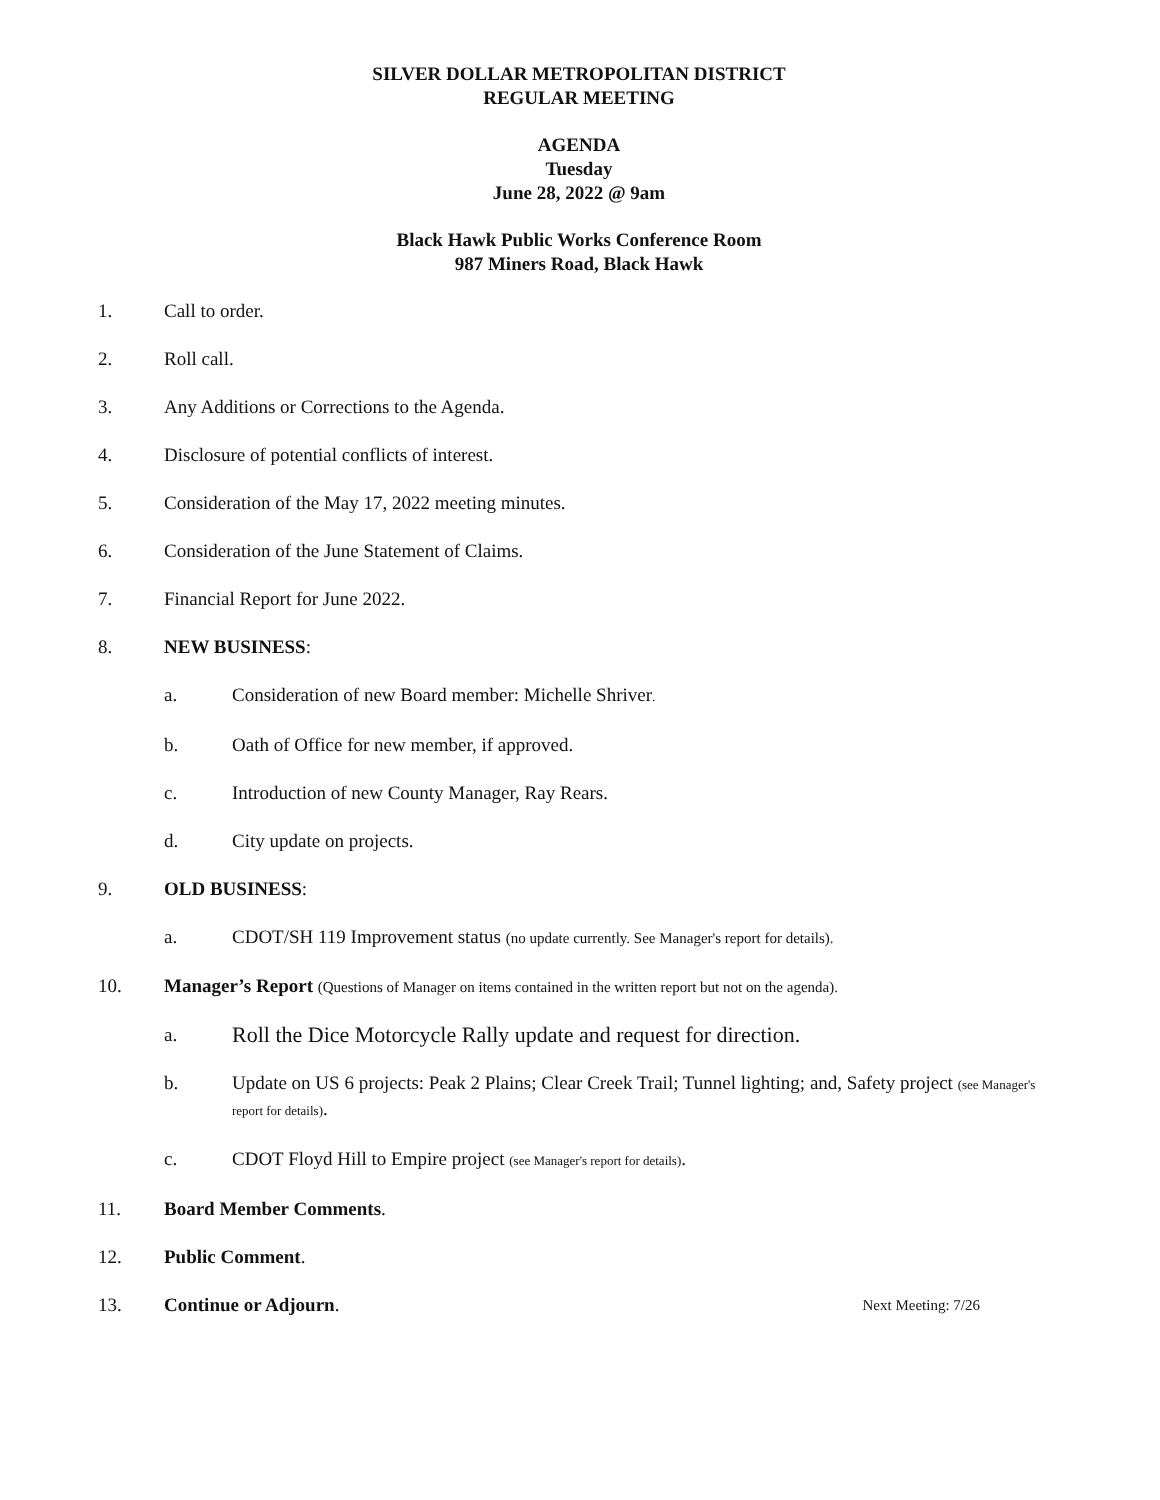SILVER DOLLAR METROPOLITAN DISTRICT
REGULAR MEETING
AGENDA
Tuesday
June 28, 2022 @ 9am
Black Hawk Public Works Conference Room
987 Miners Road, Black Hawk
1. Call to order.
2. Roll call.
3. Any Additions or Corrections to the Agenda.
4. Disclosure of potential conflicts of interest.
5. Consideration of the May 17, 2022 meeting minutes.
6. Consideration of the June Statement of Claims.
7. Financial Report for June 2022.
8. NEW BUSINESS:
a. Consideration of new Board member: Michelle Shriver.
b. Oath of Office for new member, if approved.
c. Introduction of new County Manager, Ray Rears.
d. City update on projects.
9. OLD BUSINESS:
a. CDOT/SH 119 Improvement status (no update currently. See Manager's report for details).
10. Manager’s Report (Questions of Manager on items contained in the written report but not on the agenda).
a.
Roll the Dice Motorcycle Rally update and request for direction.
b. Update on US 6 projects: Peak 2 Plains; Clear Creek Trail; Tunnel lighting; and, Safety project (see Manager's report for details).
c. CDOT Floyd Hill to Empire project (see Manager's report for details).
11. Board Member Comments.
12. Public Comment.
13. Continue or Adjourn. Next Meeting: 7/26